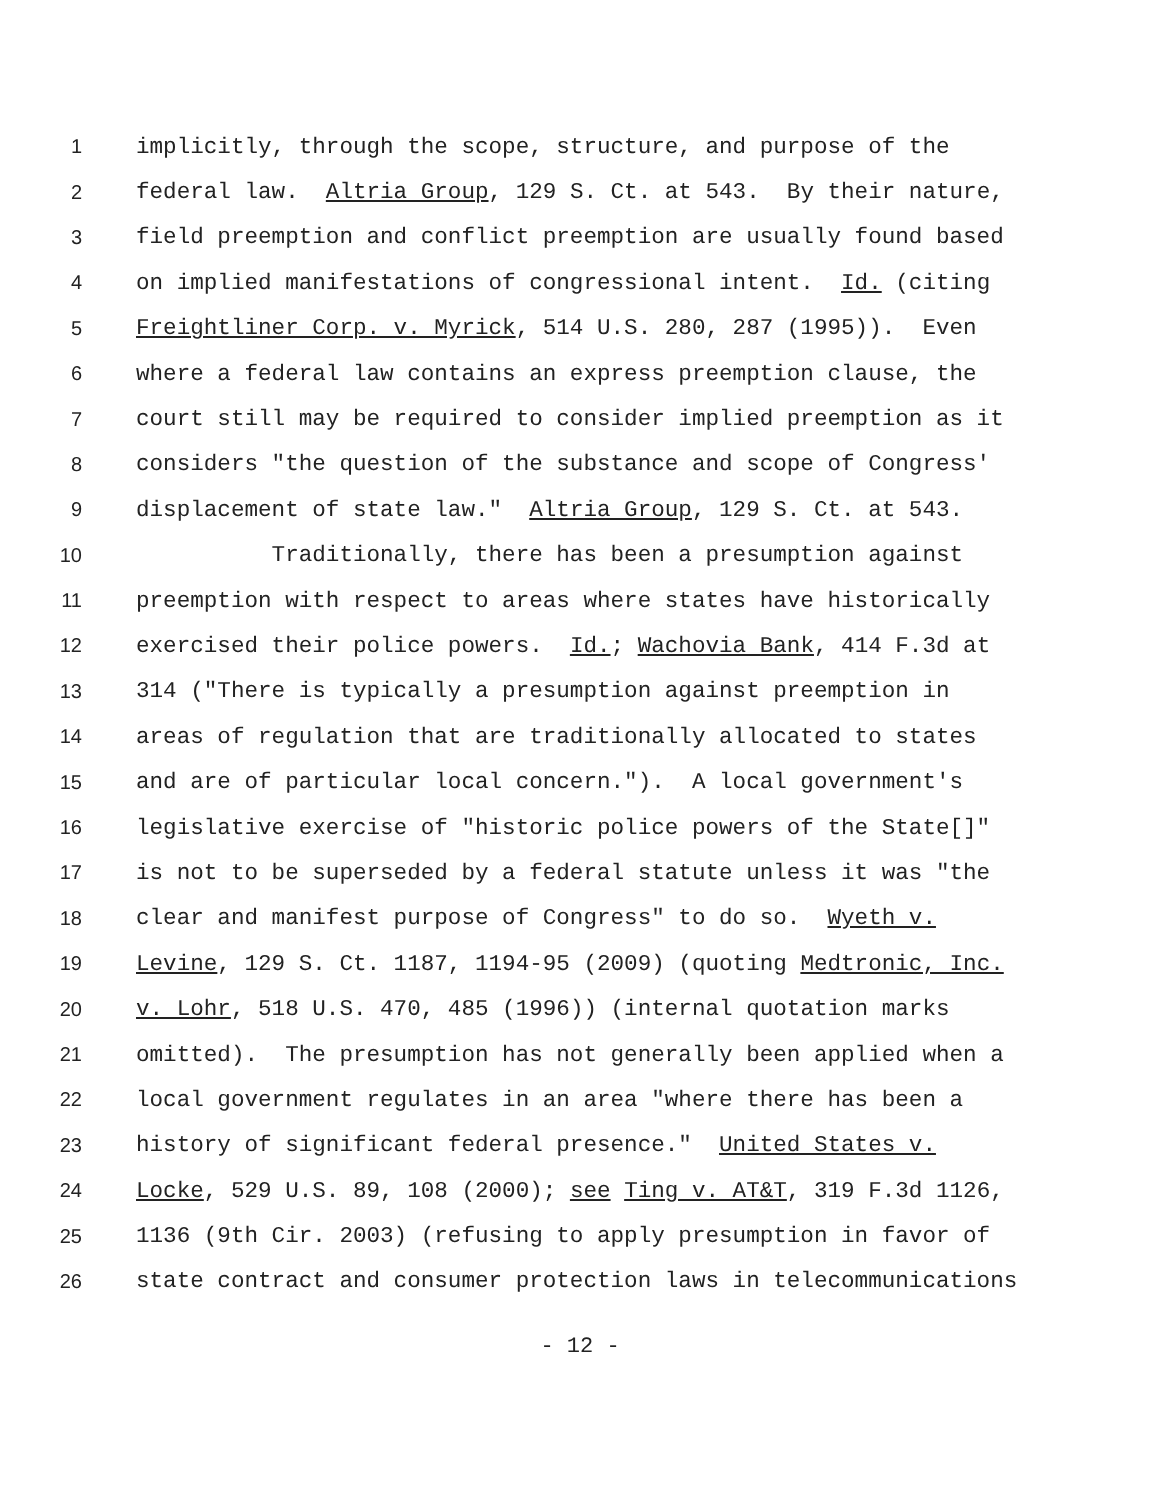1 implicitly, through the scope, structure, and purpose of the
2 federal law. Altria Group, 129 S. Ct. at 543. By their nature,
3 field preemption and conflict preemption are usually found based
4 on implied manifestations of congressional intent. Id. (citing
5 Freightliner Corp. v. Myrick, 514 U.S. 280, 287 (1995)). Even
6 where a federal law contains an express preemption clause, the
7 court still may be required to consider implied preemption as it
8 considers "the question of the substance and scope of Congress'
9 displacement of state law." Altria Group, 129 S. Ct. at 543.
10 Traditionally, there has been a presumption against
11 preemption with respect to areas where states have historically
12 exercised their police powers. Id.; Wachovia Bank, 414 F.3d at
13 314 ("There is typically a presumption against preemption in
14 areas of regulation that are traditionally allocated to states
15 and are of particular local concern."). A local government's
16 legislative exercise of "historic police powers of the State[]"
17 is not to be superseded by a federal statute unless it was "the
18 clear and manifest purpose of Congress" to do so. Wyeth v.
19 Levine, 129 S. Ct. 1187, 1194-95 (2009) (quoting Medtronic, Inc.
20 v. Lohr, 518 U.S. 470, 485 (1996)) (internal quotation marks
21 omitted). The presumption has not generally been applied when a
22 local government regulates in an area "where there has been a
23 history of significant federal presence." United States v.
24 Locke, 529 U.S. 89, 108 (2000); see Ting v. AT&T, 319 F.3d 1126,
25 1136 (9th Cir. 2003) (refusing to apply presumption in favor of
26 state contract and consumer protection laws in telecommunications
- 12 -